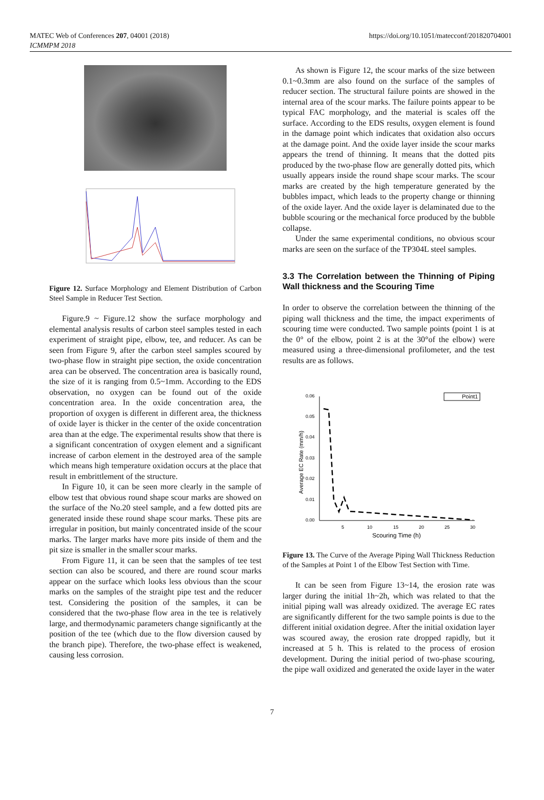MATEC Web of Conferences 207, 04001 (2018)
ICMMPM 2018
https://doi.org/10.1051/matecconf/201820704001
Figure 12. Surface Morphology and Element Distribution of Carbon Steel Sample in Reducer Test Section.
Figure.9 ~ Figure.12 show the surface morphology and elemental analysis results of carbon steel samples tested in each experiment of straight pipe, elbow, tee, and reducer. As can be seen from Figure 9, after the carbon steel samples scoured by two-phase flow in straight pipe section, the oxide concentration area can be observed. The concentration area is basically round, the size of it is ranging from 0.5~1mm. According to the EDS observation, no oxygen can be found out of the oxide concentration area. In the oxide concentration area, the proportion of oxygen is different in different area, the thickness of oxide layer is thicker in the center of the oxide concentration area than at the edge. The experimental results show that there is a significant concentration of oxygen element and a significant increase of carbon element in the destroyed area of the sample which means high temperature oxidation occurs at the place that result in embrittlement of the structure.
In Figure 10, it can be seen more clearly in the sample of elbow test that obvious round shape scour marks are showed on the surface of the No.20 steel sample, and a few dotted pits are generated inside these round shape scour marks. These pits are irregular in position, but mainly concentrated inside of the scour marks. The larger marks have more pits inside of them and the pit size is smaller in the smaller scour marks.
From Figure 11, it can be seen that the samples of tee test section can also be scoured, and there are round scour marks appear on the surface which looks less obvious than the scour marks on the samples of the straight pipe test and the reducer test. Considering the position of the samples, it can be considered that the two-phase flow area in the tee is relatively large, and thermodynamic parameters change significantly at the position of the tee (which due to the flow diversion caused by the branch pipe). Therefore, the two-phase effect is weakened, causing less corrosion.
As shown is Figure 12, the scour marks of the size between 0.1~0.3mm are also found on the surface of the samples of reducer section. The structural failure points are showed in the internal area of the scour marks. The failure points appear to be typical FAC morphology, and the material is scales off the surface. According to the EDS results, oxygen element is found in the damage point which indicates that oxidation also occurs at the damage point. And the oxide layer inside the scour marks appears the trend of thinning. It means that the dotted pits produced by the two-phase flow are generally dotted pits, which usually appears inside the round shape scour marks. The scour marks are created by the high temperature generated by the bubbles impact, which leads to the property change or thinning of the oxide layer. And the oxide layer is delaminated due to the bubble scouring or the mechanical force produced by the bubble collapse.
Under the same experimental conditions, no obvious scour marks are seen on the surface of the TP304L steel samples.
3.3 The Correlation between the Thinning of Piping Wall thickness and the Scouring Time
In order to observe the correlation between the thinning of the piping wall thickness and the time, the impact experiments of scouring time were conducted. Two sample points (point 1 is at the 0° of the elbow, point 2 is at the 30°of the elbow) were measured using a three-dimensional profilometer, and the test results are as follows.
0.06
0.05
0.04
0.03
0.02
0.01
0.00
5
10
15
20
25
30
Scouring Time (h)
Average EC Rate (mm/h)
Point1
Figure 13. The Curve of the Average Piping Wall Thickness Reduction of the Samples at Point 1 of the Elbow Test Section with Time.
It can be seen from Figure 13~14, the erosion rate was larger during the initial 1h~2h, which was related to that the initial piping wall was already oxidized. The average EC rates are significantly different for the two sample points is due to the different initial oxidation degree. After the initial oxidation layer was scoured away, the erosion rate dropped rapidly, but it increased at 5 h. This is related to the process of erosion development. During the initial period of two-phase scouring, the pipe wall oxidized and generated the oxide layer in the water
7